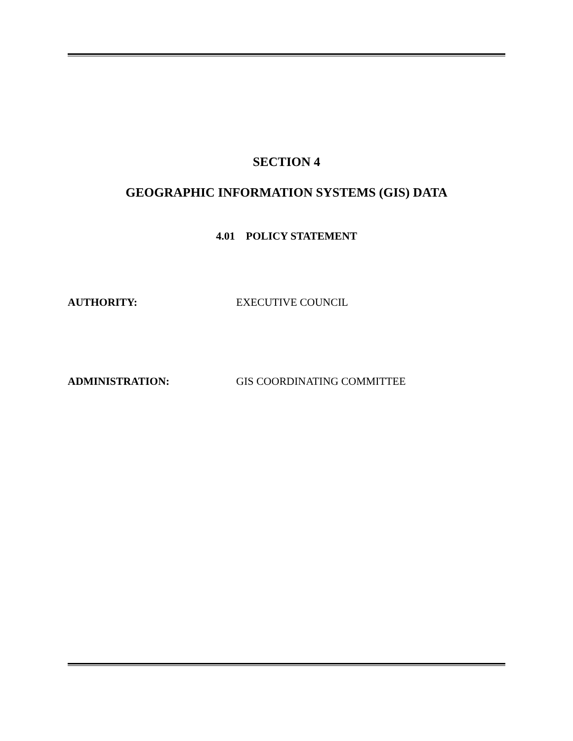SECTION 4
GEOGRAPHIC INFORMATION SYSTEMS (GIS) DATA
4.01 POLICY STATEMENT
AUTHORITY: EXECUTIVE COUNCIL
ADMINISTRATION: GIS COORDINATING COMMITTEE